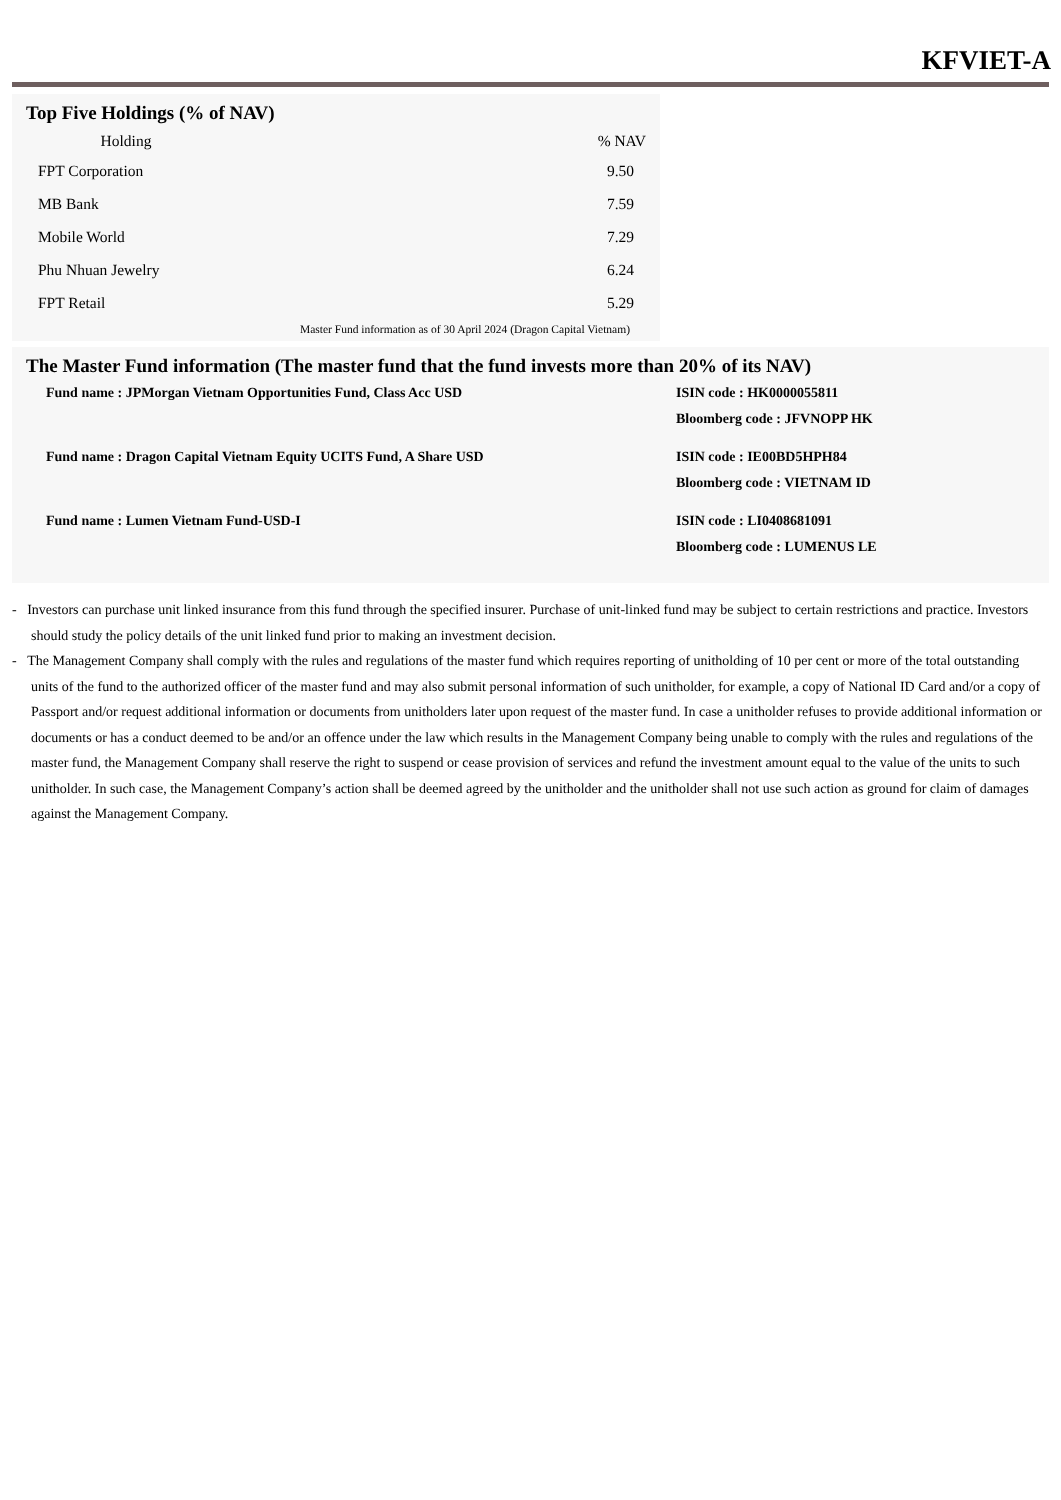KFVIET-A
Top Five Holdings (% of NAV)
| Holding | | % NAV |
| --- | --- | --- |
| FPT Corporation | | 9.50 |
| MB Bank | | 7.59 |
| Mobile World | | 7.29 |
| Phu Nhuan Jewelry | | 6.24 |
| FPT Retail | | 5.29 |
Master Fund information as of 30 April 2024 (Dragon Capital Vietnam)
The Master Fund information (The master fund that the fund invests more than 20% of its NAV)
| Fund name : JPMorgan Vietnam Opportunities Fund, Class Acc USD | ISIN code : HK0000055811 Bloomberg code : JFVNOPP HK |
| Fund name : Dragon Capital Vietnam Equity UCITS Fund, A Share USD | ISIN code : IE00BD5HPH84 Bloomberg code : VIETNAM ID |
| Fund name : Lumen Vietnam Fund-USD-I | ISIN code : LI0408681091 Bloomberg code : LUMENUS LE |
- Investors can purchase unit linked insurance from this fund through the specified insurer. Purchase of unit-linked fund may be subject to certain restrictions and practice. Investors should study the policy details of the unit linked fund prior to making an investment decision.
- The Management Company shall comply with the rules and regulations of the master fund which requires reporting of unitholding of 10 per cent or more of the total outstanding units of the fund to the authorized officer of the master fund and may also submit personal information of such unitholder, for example, a copy of National ID Card and/or a copy of Passport and/or request additional information or documents from unitholders later upon request of the master fund. In case a unitholder refuses to provide additional information or documents or has a conduct deemed to be and/or an offence under the law which results in the Management Company being unable to comply with the rules and regulations of the master fund, the Management Company shall reserve the right to suspend or cease provision of services and refund the investment amount equal to the value of the units to such unitholder. In such case, the Management Company’s action shall be deemed agreed by the unitholder and the unitholder shall not use such action as ground for claim of damages against the Management Company.